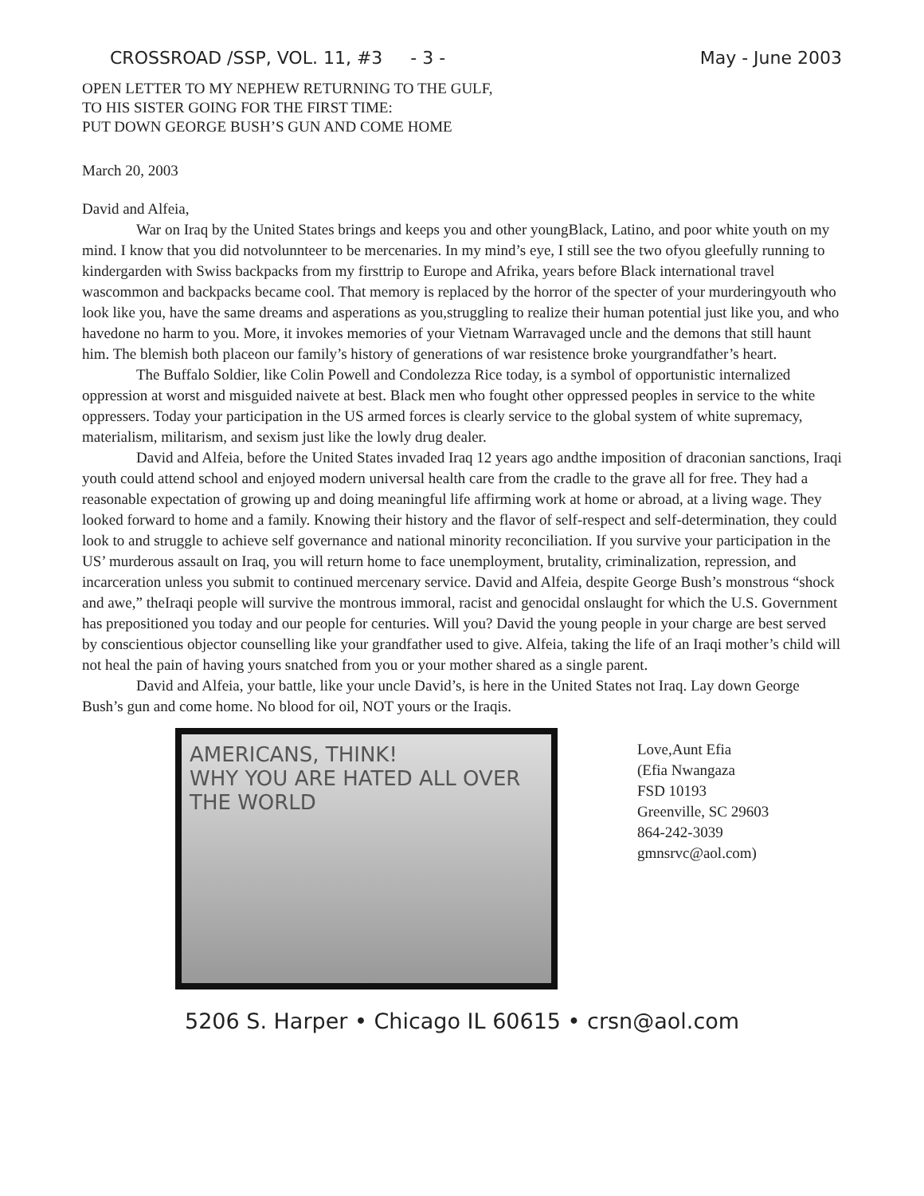CROSSROAD /SSP, VOL. 11, #3 - 3 - May - June 2003
OPEN LETTER TO MY NEPHEW RETURNING TO THE GULF,
TO HIS SISTER GOING FOR THE FIRST TIME:
PUT DOWN GEORGE BUSH’S GUN AND COME HOME
March 20, 2003
David and Alfeia,
War on Iraq by the United States brings and keeps you and other youngBlack, Latino, and poor white youth on my mind. I know that you did notvolunnteer to be mercenaries. In my mind’s eye, I still see the two ofyou gleefully running to kindergarden with Swiss backpacks from my firsttrip to Europe and Afrika, years before Black international travel wascommon and backpacks became cool. That memory is replaced by the horror of the specter of your murderingyouth who look like you, have the same dreams and asperations as you,struggling to realize their human potential just like you, and who havedone no harm to you. More, it invokes memories of your Vietnam Warravaged uncle and the demons that still haunt him. The blemish both placeon our family’s history of generations of war resistence broke yourgrandfather’s heart.
The Buffalo Soldier, like Colin Powell and Condolezza Rice today, is a symbol of opportunistic internalized oppression at worst and misguided naivete at best. Black men who fought other oppressed peoples in service to the white oppressers. Today your participation in the US armed forces is clearly service to the global system of white supremacy, materialism, militarism, and sexism just like the lowly drug dealer.
David and Alfeia, before the United States invaded Iraq 12 years ago andthe imposition of draconian sanctions, Iraqi youth could attend school and enjoyed modern universal health care from the cradle to the grave all for free. They had a reasonable expectation of growing up and doing meaningful life affirming work at home or abroad, at a living wage. They looked forward to home and a family. Knowing their history and the flavor of self-respect and self-determination, they could look to and struggle to achieve self governance and national minority reconciliation. If you survive your participation in the US’ murderous assault on Iraq, you will return home to face unemployment, brutality, criminalization, repression, and incarceration unless you submit to continued mercenary service. David and Alfeia, despite George Bush’s monstrous “shock and awe,” theIraqi people will survive the montrous immoral, racist and genocidal onslaught for which the U.S. Government has prepositioned you today and our people for centuries. Will you? David the young people in your charge are best served by conscientious objector counselling like your grandfather used to give. Alfeia, taking the life of an Iraqi mother’s child will not heal the pain of having yours snatched from you or your mother shared as a single parent.
David and Alfeia, your battle, like your uncle David’s, is here in the United States not Iraq. Lay down George Bush’s gun and come home. No blood for oil, NOT yours or the Iraqis.
AMERICANS, THINK!
WHY YOU ARE HATED ALL OVER THE WORLD
Love,Aunt Efia
(Efia Nwangaza
FSD 10193
Greenville, SC 29603
864-242-3039
gmnsrvc@aol.com)
5206 S. Harper • Chicago IL 60615 • crsn@aol.com